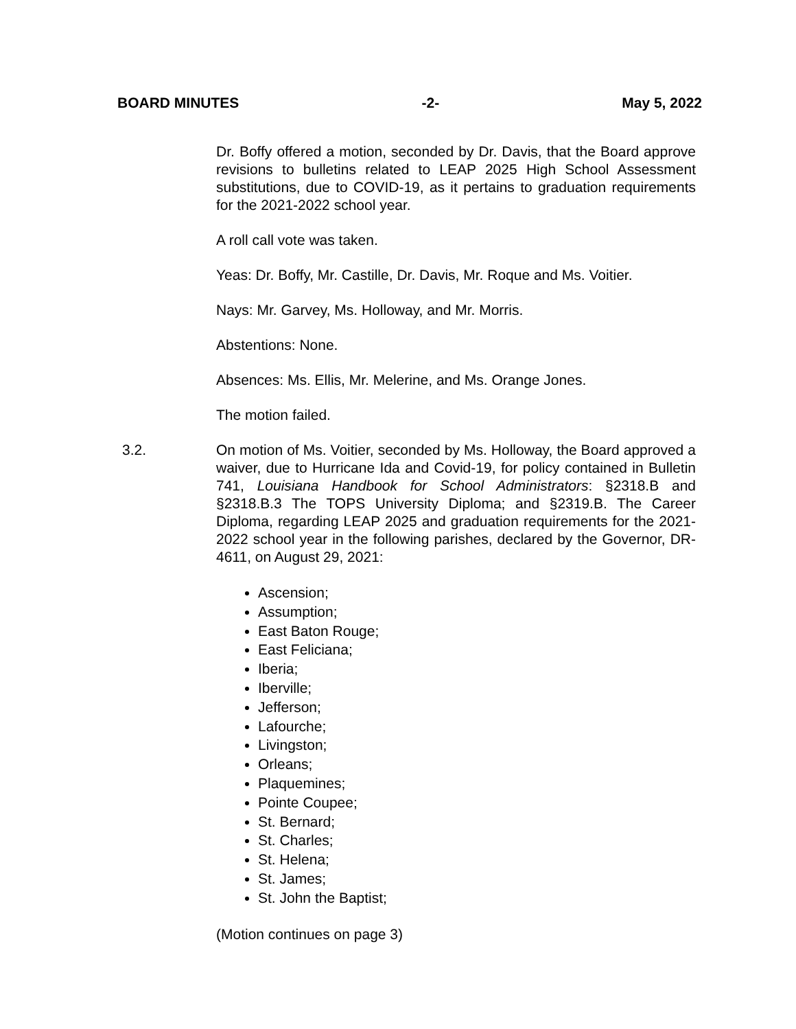BOARD MINUTES -2- May 5, 2022
Dr. Boffy offered a motion, seconded by Dr. Davis, that the Board approve revisions to bulletins related to LEAP 2025 High School Assessment substitutions, due to COVID-19, as it pertains to graduation requirements for the 2021-2022 school year.
A roll call vote was taken.
Yeas: Dr. Boffy, Mr. Castille, Dr. Davis, Mr. Roque and Ms. Voitier.
Nays: Mr. Garvey, Ms. Holloway, and Mr. Morris.
Abstentions: None.
Absences: Ms. Ellis, Mr. Melerine, and Ms. Orange Jones.
The motion failed.
3.2.
On motion of Ms. Voitier, seconded by Ms. Holloway, the Board approved a waiver, due to Hurricane Ida and Covid-19, for policy contained in Bulletin 741, Louisiana Handbook for School Administrators: §2318.B and §2318.B.3 The TOPS University Diploma; and §2319.B. The Career Diploma, regarding LEAP 2025 and graduation requirements for the 2021-2022 school year in the following parishes, declared by the Governor, DR-4611, on August 29, 2021:
Ascension;
Assumption;
East Baton Rouge;
East Feliciana;
Iberia;
Iberville;
Jefferson;
Lafourche;
Livingston;
Orleans;
Plaquemines;
Pointe Coupee;
St. Bernard;
St. Charles;
St. Helena;
St. James;
St. John the Baptist;
(Motion continues on page 3)